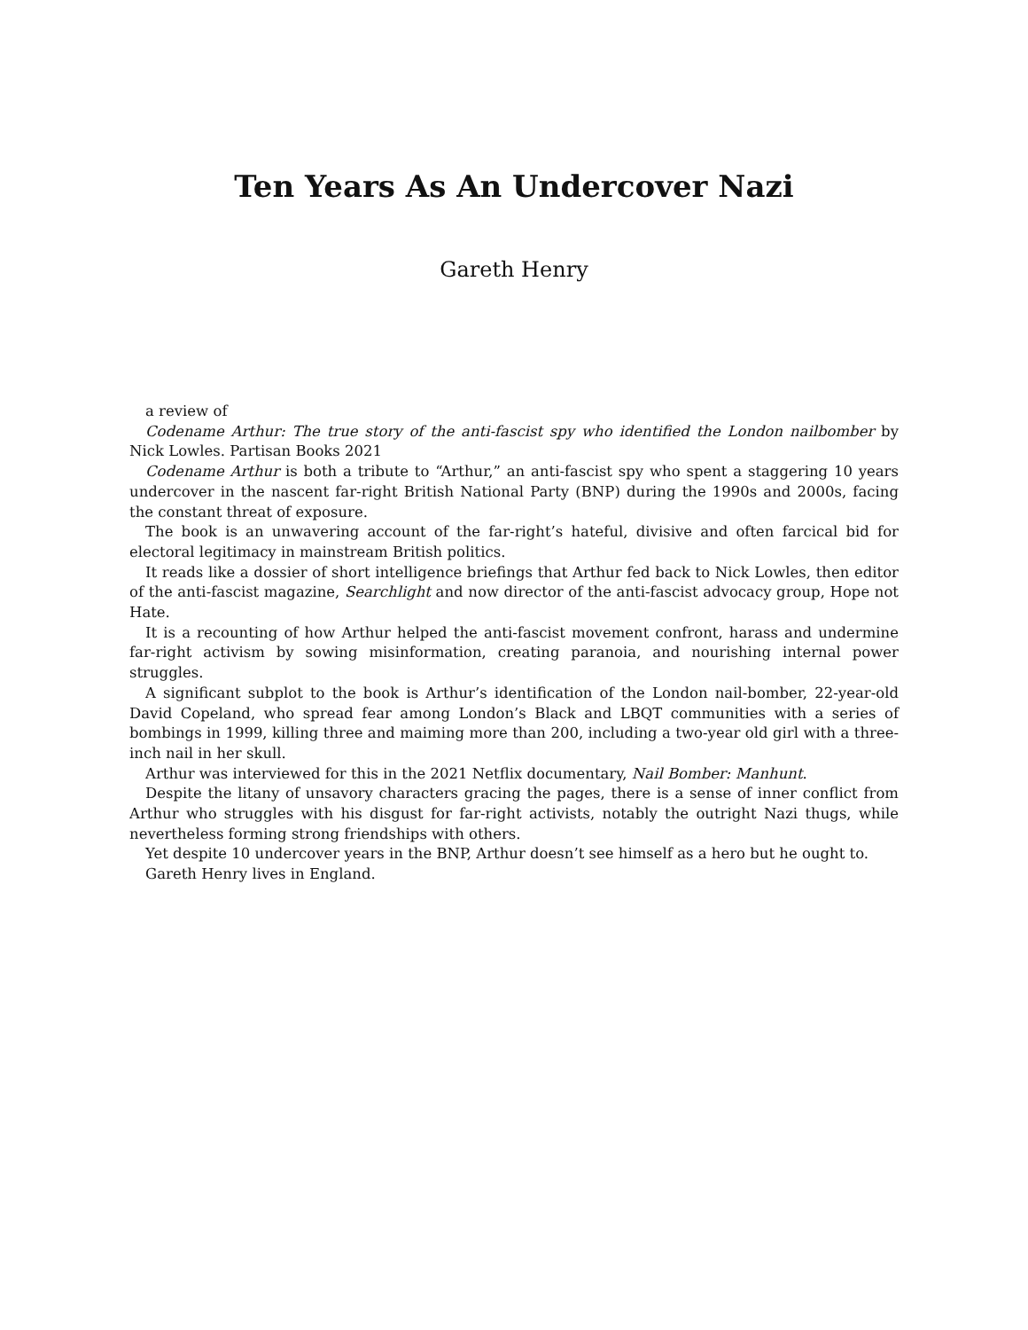Ten Years As An Undercover Nazi
Gareth Henry
a review of
Codename Arthur: The true story of the anti-fascist spy who identified the London nailbomber by Nick Lowles. Partisan Books 2021
Codename Arthur is both a tribute to “Arthur,” an anti-fascist spy who spent a staggering 10 years undercover in the nascent far-right British National Party (BNP) during the 1990s and 2000s, facing the constant threat of exposure.
The book is an unwavering account of the far-right’s hateful, divisive and often farcical bid for electoral legitimacy in mainstream British politics.
It reads like a dossier of short intelligence briefings that Arthur fed back to Nick Lowles, then editor of the anti-fascist magazine, Searchlight and now director of the anti-fascist advocacy group, Hope not Hate.
It is a recounting of how Arthur helped the anti-fascist movement confront, harass and undermine far-right activism by sowing misinformation, creating paranoia, and nourishing internal power struggles.
A significant subplot to the book is Arthur’s identification of the London nail-bomber, 22-year-old David Copeland, who spread fear among London’s Black and LBQT communities with a series of bombings in 1999, killing three and maiming more than 200, including a two-year old girl with a three-inch nail in her skull.
Arthur was interviewed for this in the 2021 Netflix documentary, Nail Bomber: Manhunt.
Despite the litany of unsavory characters gracing the pages, there is a sense of inner conflict from Arthur who struggles with his disgust for far-right activists, notably the outright Nazi thugs, while nevertheless forming strong friendships with others.
Yet despite 10 undercover years in the BNP, Arthur doesn’t see himself as a hero but he ought to.
Gareth Henry lives in England.